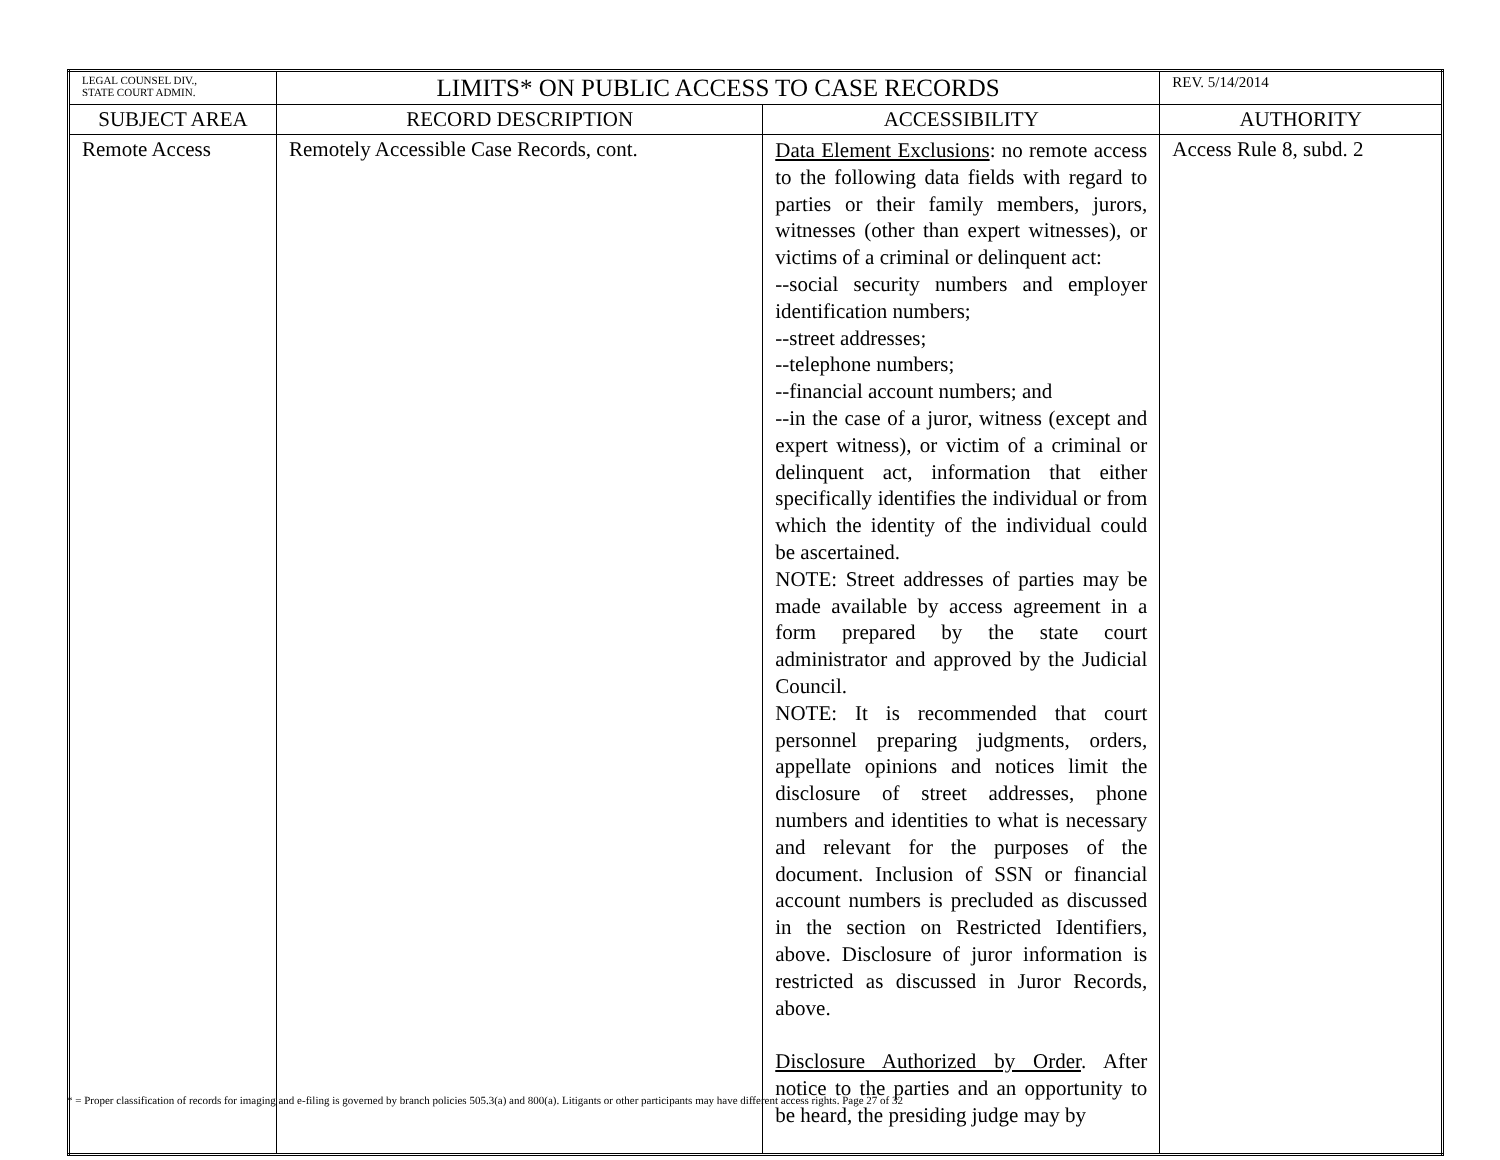| LEGAL COUNSEL DIV., STATE COURT ADMIN. | LIMITS* ON PUBLIC ACCESS TO CASE RECORDS | | REV. 5/14/2014 |
| SUBJECT AREA | RECORD DESCRIPTION | ACCESSIBILITY | AUTHORITY |
| Remote Access | Remotely Accessible Case Records, cont. | Data Element Exclusions : no remote access to the following data fields with regard to parties or their family members, jurors, witnesses (other than expert witnesses), or victims of a criminal or delinquent act: --social security numbers and employer identification numbers; --street addresses; --telephone numbers; --financial account numbers; and --in the case of a juror, witness (except and expert witness), or victim of a criminal or delinquent act, information that either specifically identifies the individual or from which the identity of the individual could be ascertained. NOTE: Street addresses of parties may be made available by access agreement in a form prepared by the state court administrator and approved by the Judicial Council. NOTE: It is recommended that court personnel preparing judgments, orders, appellate opinions and notices limit the disclosure of street addresses, phone numbers and identities to what is necessary and relevant for the purposes of the document. Inclusion of SSN or financial account numbers is precluded as discussed in the section on Restricted Identifiers, above. Disclosure of juror information is restricted as discussed in Juror Records, above. Disclosure Authorized by Order . After notice to the parties and an opportunity to be heard, the presiding judge may by | Access Rule 8, subd. 2 |
* = Proper classification of records for imaging and e-filing is governed by branch policies 505.3(a) and 800(a). Litigants or other participants may have different access rights. Page 27 of 32